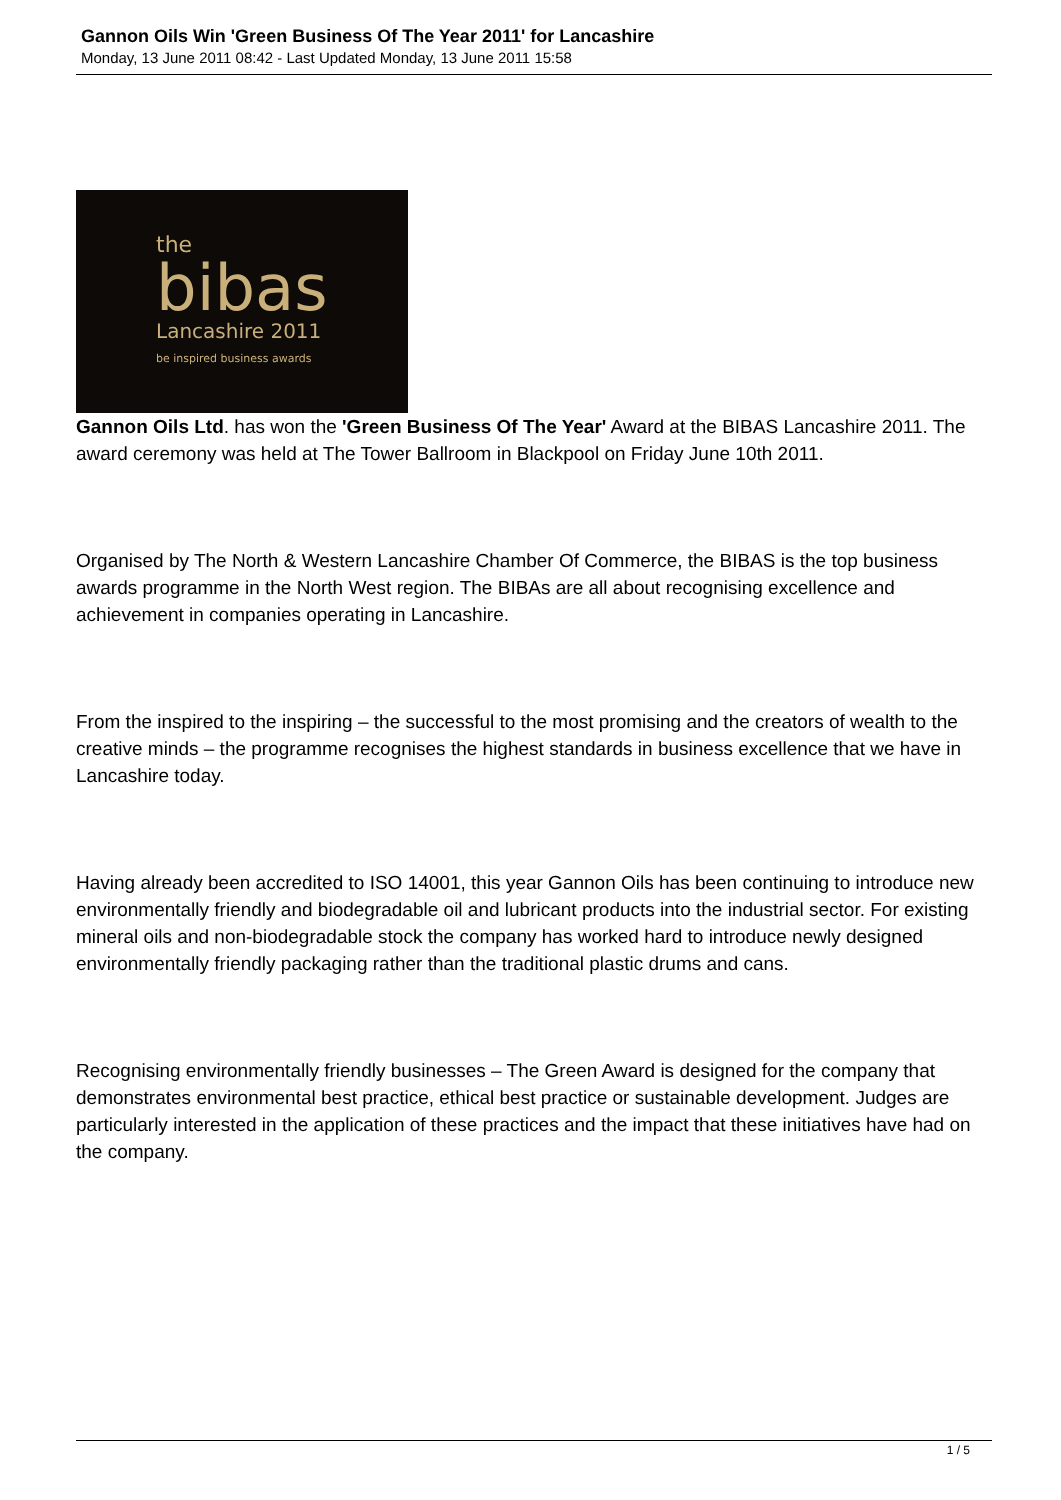Gannon Oils Win 'Green Business Of The Year 2011' for Lancashire
Monday, 13 June 2011 08:42 - Last Updated Monday, 13 June 2011 15:58
the
bibas
Lancashire 2011
be inspired business awards
Gannon Oils Ltd. has won the 'Green Business Of The Year' Award at the BIBAS Lancashire 2011. The award ceremony was held at The Tower Ballroom in Blackpool on Friday June 10th 2011.
Organised by The North & Western Lancashire Chamber Of Commerce, the BIBAS is the top business awards programme in the North West region. The BIBAs are all about recognising excellence and achievement in companies operating in Lancashire.
From the inspired to the inspiring – the successful to the most promising and the creators of wealth to the creative minds – the programme recognises the highest standards in business excellence that we have in Lancashire today.
Having already been accredited to ISO 14001, this year Gannon Oils has been continuing to introduce new environmentally friendly and biodegradable oil and lubricant products into the industrial sector. For existing mineral oils and non-biodegradable stock the company has worked hard to introduce newly designed environmentally friendly packaging rather than the traditional plastic drums and cans.
Recognising environmentally friendly businesses – The Green Award is designed for the company that demonstrates environmental best practice, ethical best practice or sustainable development. Judges are particularly interested in the application of these practices and the impact that these initiatives have had on the company.
1 / 5